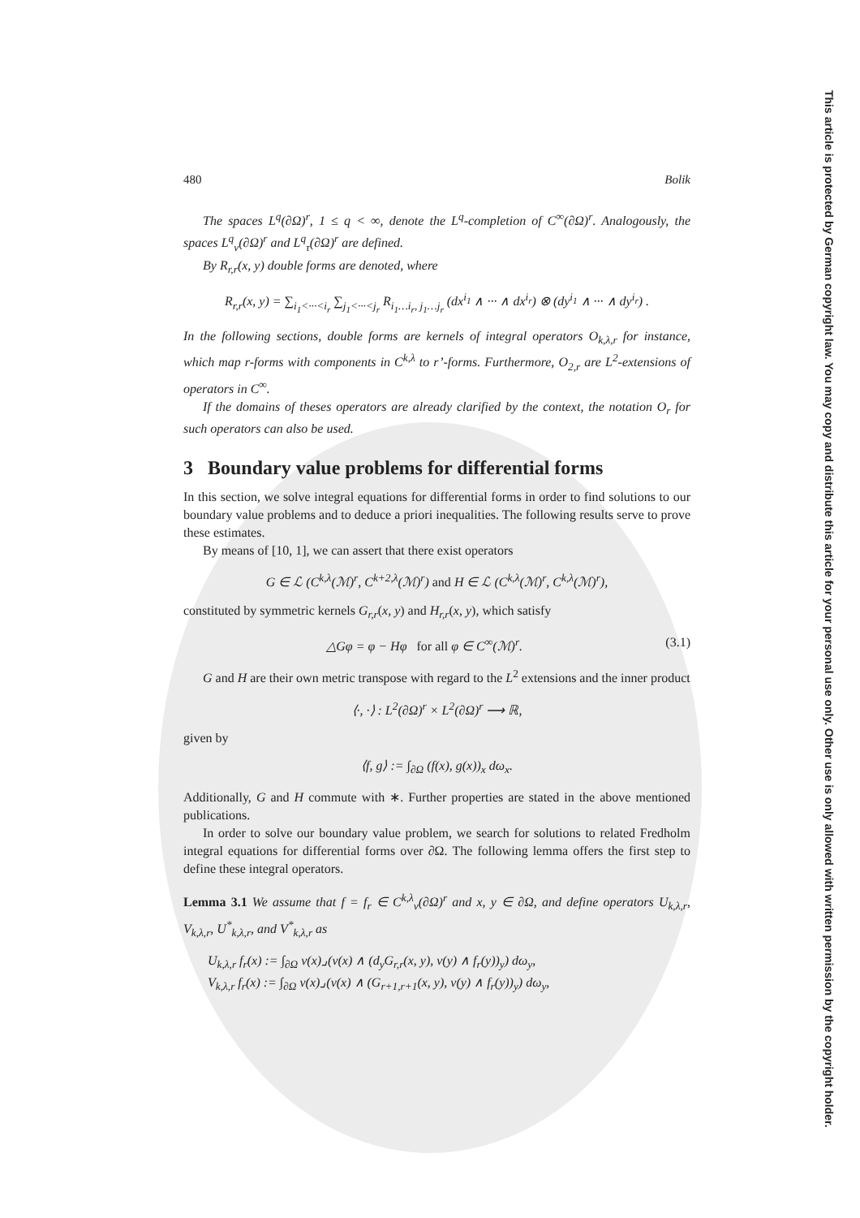This article is protected by German copyright law. You may copy and distribute this article for your personal use only. Other use is only allowed with written permission by the copyright holder.
480 Bolik
The spaces L<sup>q</sup>(∂Ω)<sup>r</sup>, 1 ≤ q < ∞, denote the L<sup>q</sup>-completion of C<sup>∞</sup>(∂Ω)<sup>r</sup>. Analogously, the spaces L<sup>q</sup><sub>ν</sub>(∂Ω)<sup>r</sup> and L<sup>q</sup><sub>τ</sub>(∂Ω)<sup>r</sup> are defined.
By R<sub>r,r</sub>(x, y) double forms are denoted, where
R<sub>r,r</sub>(x, y) = ∑<sub>i<sub>1</sub><···<i<sub>r</sub></sub> ∑<sub>j<sub>1</sub><···<j<sub>r</sub></sub> R<sub>i<sub>1</sub>…i<sub>r</sub>, j<sub>1</sub>…j<sub>r</sub></sub> (dx<sup>i<sub>1</sub></sup> ∧ ··· ∧ dx<sup>i<sub>r</sub></sup>) ⊗ (dy<sup>i<sub>1</sub></sup> ∧ ··· ∧ dy<sup>i<sub>r</sub></sup>) .
In the following sections, double forms are kernels of integral operators O<sub>k,λ,r</sub> for instance, which map r-forms with components in C<sup>k,λ</sup> to r’-forms. Furthermore, O<sub>2,r</sub> are L<sup>2</sup>-extensions of operators in C<sup>∞</sup>.
If the domains of theses operators are already clarified by the context, the notation O<sub>r</sub> for such operators can also be used.
3 Boundary value problems for differential forms
In this section, we solve integral equations for differential forms in order to find solutions to our boundary value problems and to deduce a priori inequalities. The following results serve to prove these estimates.
By means of [10, 1], we can assert that there exist operators
G ∈ ℒ (C<sup>k,λ</sup>(ℳ)<sup>r</sup>, C<sup>k+2,λ</sup>(ℳ)<sup>r</sup>) and H ∈ ℒ (C<sup>k,λ</sup>(ℳ)<sup>r</sup>, C<sup>k,λ</sup>(ℳ)<sup>r</sup>),
constituted by symmetric kernels G<sub>r,r</sub>(x, y) and H<sub>r,r</sub>(x, y), which satisfy
△Gφ = φ − Hφ for all φ ∈ C<sup>∞</sup>(ℳ)<sup>r</sup>. (3.1)
G and H are their own metric transpose with regard to the L<sup>2</sup> extensions and the inner product
⟨·, ·⟩ : L<sup>2</sup>(∂Ω)<sup>r</sup> × L<sup>2</sup>(∂Ω)<sup>r</sup> ⟶ ℝ,
given by
⟨f, g⟩ := ∫<sub>∂Ω</sub> (f(x), g(x))<sub>x</sub> dω<sub>x</sub>.
Additionally, G and H commute with ∗. Further properties are stated in the above mentioned publications.
In order to solve our boundary value problem, we search for solutions to related Fredholm integral equations for differential forms over ∂Ω. The following lemma offers the first step to define these integral operators.
Lemma 3.1 We assume that f = f<sub>r</sub> ∈ C<sup>k,λ</sup><sub>ν</sub>(∂Ω)<sup>r</sup> and x, y ∈ ∂Ω, and define operators U<sub>k,λ,r</sub>, V<sub>k,λ,r</sub>, U<sup>*</sup><sub>k,λ,r</sub>, and V<sup>*</sup><sub>k,λ,r</sub> as
U<sub>k,λ,r</sub> f<sub>r</sub>(x) := ∫<sub>∂Ω</sub> ν(x)⌟(ν(x) ∧ (d<sub>y</sub>G<sub>r,r</sub>(x, y), ν(y) ∧ f<sub>r</sub>(y))<sub>y</sub>) dω<sub>y</sub>,
V<sub>k,λ,r</sub> f<sub>r</sub>(x) := ∫<sub>∂Ω</sub> ν(x)⌟(ν(x) ∧ (G<sub>r+1,r+1</sub>(x, y), ν(y) ∧ f<sub>r</sub>(y))<sub>y</sub>) dω<sub>y</sub>,